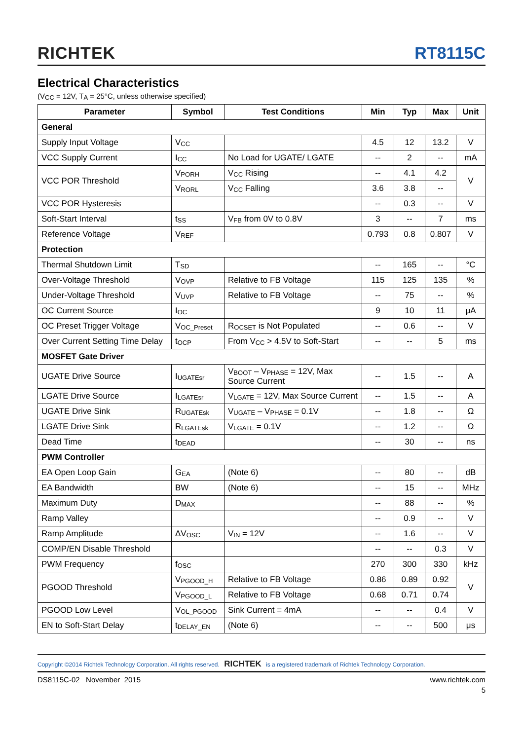RICHTEK RT8115C
Electrical Characteristics
(V<sub>CC</sub> = 12V, T<sub>A</sub> = 25°C, unless otherwise specified)
| Parameter | Symbol | Test Conditions | Min | Typ | Max | Unit |
| --- | --- | --- | --- | --- | --- | --- |
| General | | | | | | |
| Supply Input Voltage | V<sub>CC</sub> | | 4.5 | 12 | 13.2 | V |
| VCC Supply Current | I<sub>CC</sub> | No Load for UGATE/ LGATE | -- | 2 | -- | mA |
| VCC POR Threshold | V<sub>PORH</sub> | V<sub>CC</sub> Rising | -- | 4.1 | 4.2 | V |
| | V<sub>RORL</sub> | V<sub>CC</sub> Falling | 3.6 | 3.8 | -- | |
| VCC POR Hysteresis | | | -- | 0.3 | -- | V |
| Soft-Start Interval | t<sub>SS</sub> | V<sub>FB</sub> from 0V to 0.8V | 3 | -- | 7 | ms |
| Reference Voltage | V<sub>REF</sub> | | 0.793 | 0.8 | 0.807 | V |
| Protection | | | | | | |
| Thermal Shutdown Limit | T<sub>SD</sub> | | -- | 165 | -- | °C |
| Over-Voltage Threshold | V<sub>OVP</sub> | Relative to FB Voltage | 115 | 125 | 135 | % |
| Under-Voltage Threshold | V<sub>UVP</sub> | Relative to FB Voltage | -- | 75 | -- | % |
| OC Current Source | I<sub>OC</sub> | | 9 | 10 | 11 | μA |
| OC Preset Trigger Voltage | V<sub>OC_Preset</sub> | R<sub>OCSET</sub> is Not Populated | -- | 0.6 | -- | V |
| Over Current Setting Time Delay | t<sub>OCP</sub> | From V<sub>CC</sub> > 4.5V to Soft-Start | -- | -- | 5 | ms |
| MOSFET Gate Driver | | | | | | |
| UGATE Drive Source | I<sub>UGATEsr</sub> | V<sub>BOOT</sub> – V<sub>PHASE</sub> = 12V, Max Source Current | -- | 1.5 | -- | A |
| LGATE Drive Source | I<sub>LGATEsr</sub> | V<sub>LGATE</sub> = 12V, Max Source Current | -- | 1.5 | -- | A |
| UGATE Drive Sink | R<sub>UGATEsk</sub> | V<sub>UGATE</sub> – V<sub>PHASE</sub> = 0.1V | -- | 1.8 | -- | Ω |
| LGATE Drive Sink | R<sub>LGATEsk</sub> | V<sub>LGATE</sub> = 0.1V | -- | 1.2 | -- | Ω |
| Dead Time | t<sub>DEAD</sub> | | -- | 30 | -- | ns |
| PWM Controller | | | | | | |
| EA Open Loop Gain | G<sub>EA</sub> | (Note 6) | -- | 80 | -- | dB |
| EA Bandwidth | BW | (Note 6) | -- | 15 | -- | MHz |
| Maximum Duty | D<sub>MAX</sub> | | -- | 88 | -- | % |
| Ramp Valley | | | -- | 0.9 | -- | V |
| Ramp Amplitude | ΔV<sub>OSC</sub> | V<sub>IN</sub> = 12V | -- | 1.6 | -- | V |
| COMP/EN Disable Threshold | | | -- | -- | 0.3 | V |
| PWM Frequency | f<sub>OSC</sub> | | 270 | 300 | 330 | kHz |
| PGOOD Threshold | V<sub>PGOOD_H</sub> | Relative to FB Voltage | 0.86 | 0.89 | 0.92 | V |
| | V<sub>PGOOD_L</sub> | Relative to FB Voltage | 0.68 | 0.71 | 0.74 | |
| PGOOD Low Level | V<sub>OL_PGOOD</sub> | Sink Current = 4mA | -- | -- | 0.4 | V |
| EN to Soft-Start Delay | t<sub>DELAY_EN</sub> | (Note 6) | -- | -- | 500 | μs |
Copyright ©2014 Richtek Technology Corporation. All rights reserved. RICHTEK is a registered trademark of Richtek Technology Corporation.
DS8115C-02 November 2015 www.richtek.com
5